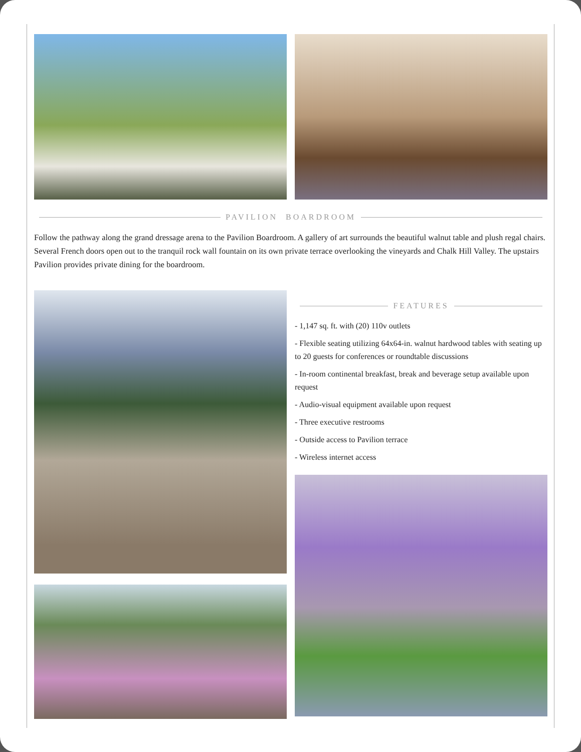PAVILION BOARDROOM
Follow the pathway along the grand dressage arena to the Pavilion Boardroom. A gallery of art surrounds the beautiful walnut table and plush regal chairs. Several French doors open out to the tranquil rock wall fountain on its own private terrace overlooking the vineyards and Chalk Hill Valley. The upstairs Pavilion provides private dining for the boardroom.
FEATURES
- 1,147 sq. ft. with (20) 110v outlets
- Flexible seating utilizing 64x64-in. walnut hardwood tables with seating up to 20 guests for conferences or roundtable discussions
- In-room continental breakfast, break and beverage setup available upon request
- Audio-visual equipment available upon request
- Three executive restrooms
- Outside access to Pavilion terrace
- Wireless internet access